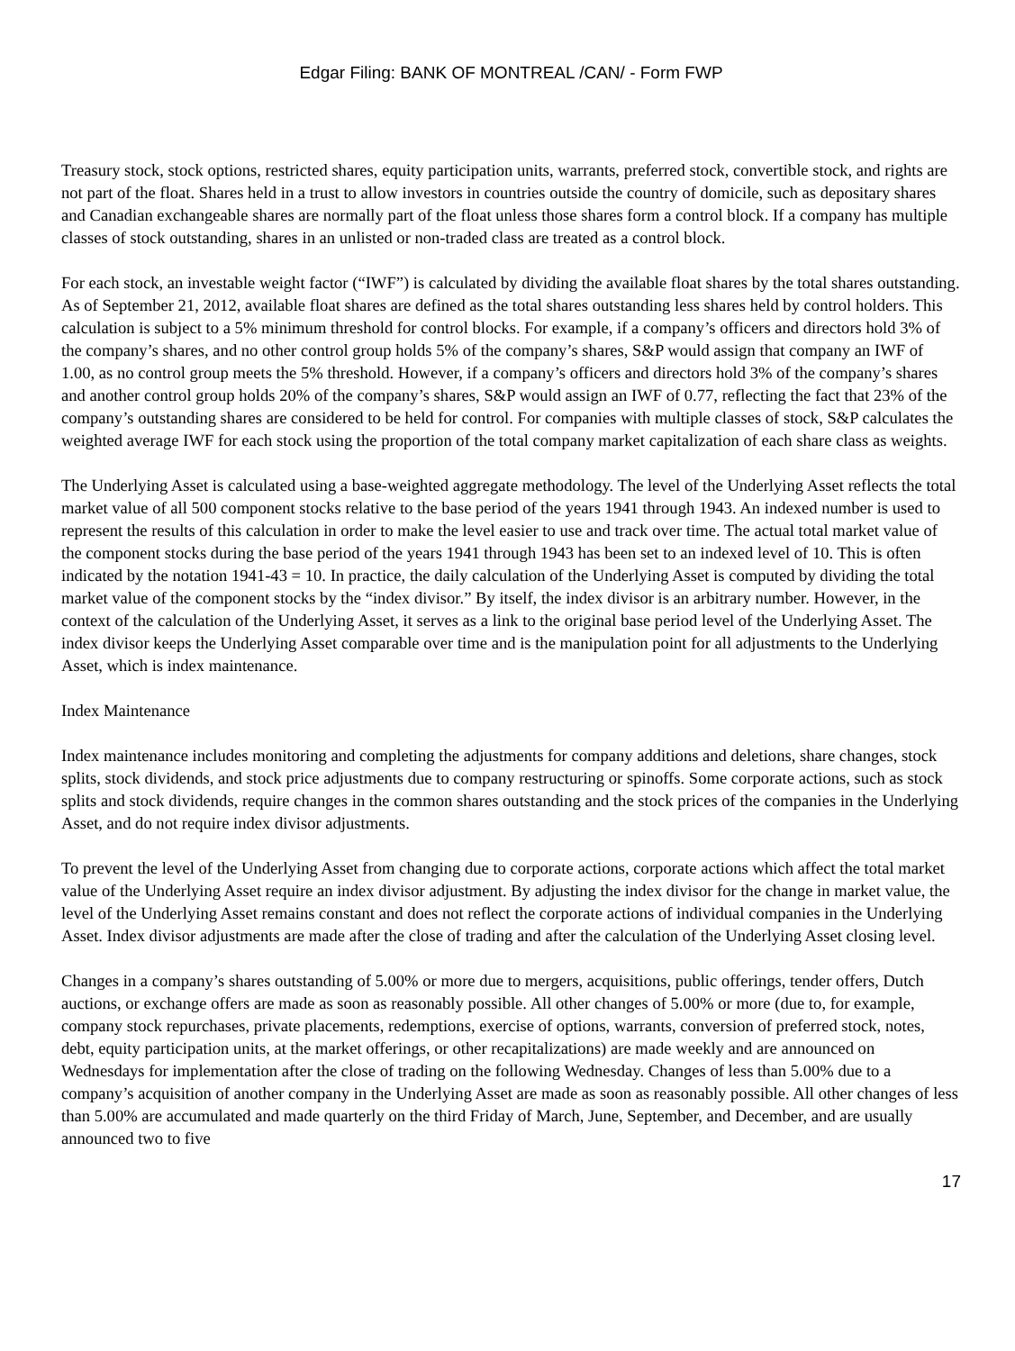Edgar Filing: BANK OF MONTREAL /CAN/ - Form FWP
Treasury stock, stock options, restricted shares, equity participation units, warrants, preferred stock, convertible stock, and rights are not part of the float. Shares held in a trust to allow investors in countries outside the country of domicile, such as depositary shares and Canadian exchangeable shares are normally part of the float unless those shares form a control block. If a company has multiple classes of stock outstanding, shares in an unlisted or non-traded class are treated as a control block.
For each stock, an investable weight factor (“IWF”) is calculated by dividing the available float shares by the total shares outstanding. As of September 21, 2012, available float shares are defined as the total shares outstanding less shares held by control holders. This calculation is subject to a 5% minimum threshold for control blocks. For example, if a company’s officers and directors hold 3% of the company’s shares, and no other control group holds 5% of the company’s shares, S&P would assign that company an IWF of 1.00, as no control group meets the 5% threshold. However, if a company’s officers and directors hold 3% of the company’s shares and another control group holds 20% of the company’s shares, S&P would assign an IWF of 0.77, reflecting the fact that 23% of the company’s outstanding shares are considered to be held for control. For companies with multiple classes of stock, S&P calculates the weighted average IWF for each stock using the proportion of the total company market capitalization of each share class as weights.
The Underlying Asset is calculated using a base-weighted aggregate methodology. The level of the Underlying Asset reflects the total market value of all 500 component stocks relative to the base period of the years 1941 through 1943. An indexed number is used to represent the results of this calculation in order to make the level easier to use and track over time. The actual total market value of the component stocks during the base period of the years 1941 through 1943 has been set to an indexed level of 10. This is often indicated by the notation 1941-43 = 10. In practice, the daily calculation of the Underlying Asset is computed by dividing the total market value of the component stocks by the “index divisor.” By itself, the index divisor is an arbitrary number. However, in the context of the calculation of the Underlying Asset, it serves as a link to the original base period level of the Underlying Asset. The index divisor keeps the Underlying Asset comparable over time and is the manipulation point for all adjustments to the Underlying Asset, which is index maintenance.
Index Maintenance
Index maintenance includes monitoring and completing the adjustments for company additions and deletions, share changes, stock splits, stock dividends, and stock price adjustments due to company restructuring or spinoffs. Some corporate actions, such as stock splits and stock dividends, require changes in the common shares outstanding and the stock prices of the companies in the Underlying Asset, and do not require index divisor adjustments.
To prevent the level of the Underlying Asset from changing due to corporate actions, corporate actions which affect the total market value of the Underlying Asset require an index divisor adjustment. By adjusting the index divisor for the change in market value, the level of the Underlying Asset remains constant and does not reflect the corporate actions of individual companies in the Underlying Asset. Index divisor adjustments are made after the close of trading and after the calculation of the Underlying Asset closing level.
Changes in a company’s shares outstanding of 5.00% or more due to mergers, acquisitions, public offerings, tender offers, Dutch auctions, or exchange offers are made as soon as reasonably possible. All other changes of 5.00% or more (due to, for example, company stock repurchases, private placements, redemptions, exercise of options, warrants, conversion of preferred stock, notes, debt, equity participation units, at the market offerings, or other recapitalizations) are made weekly and are announced on Wednesdays for implementation after the close of trading on the following Wednesday. Changes of less than 5.00% due to a company’s acquisition of another company in the Underlying Asset are made as soon as reasonably possible. All other changes of less than 5.00% are accumulated and made quarterly on the third Friday of March, June, September, and December, and are usually announced two to five
17